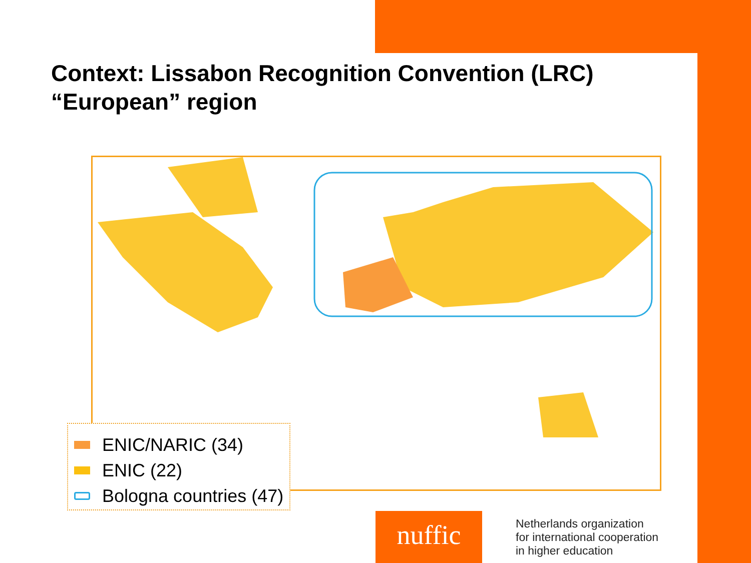Context: Lissabon Recognition Convention (LRC)
“European” region
ENIC/NARIC (34)
ENIC (22)
Bologna countries (47)
nuffic
Netherlands organization
for international cooperation
in higher education